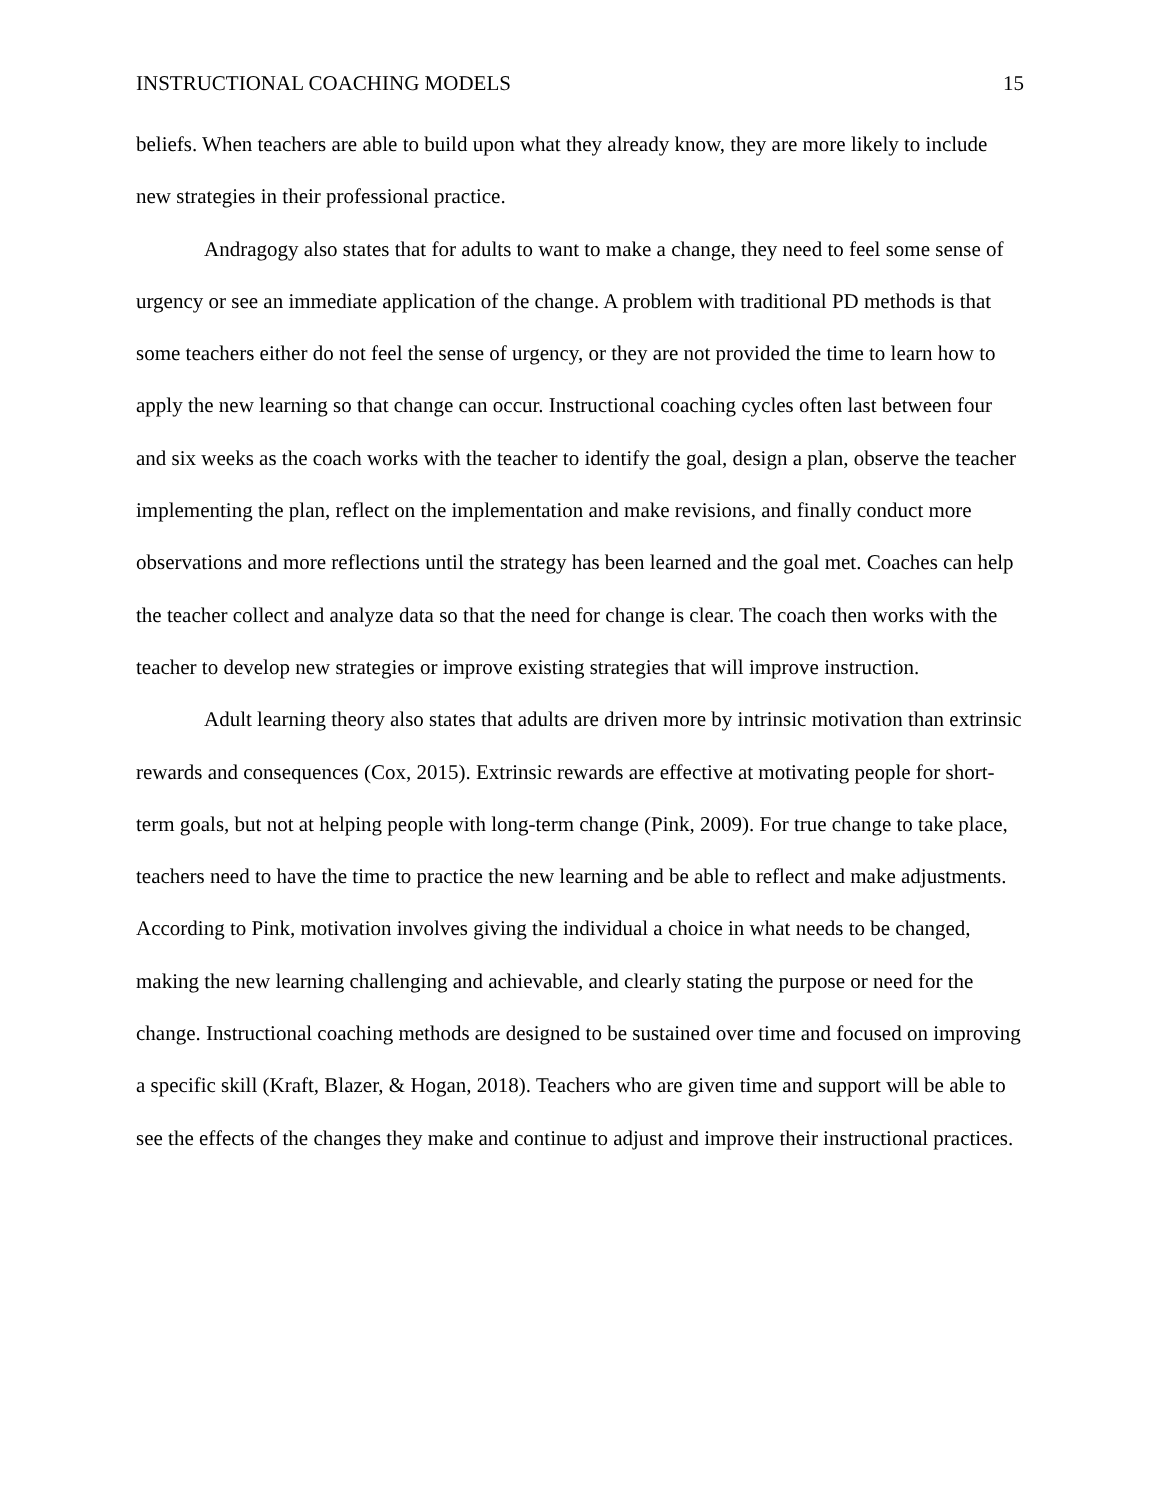INSTRUCTIONAL COACHING MODELS 15
beliefs. When teachers are able to build upon what they already know, they are more likely to include new strategies in their professional practice.
Andragogy also states that for adults to want to make a change, they need to feel some sense of urgency or see an immediate application of the change. A problem with traditional PD methods is that some teachers either do not feel the sense of urgency, or they are not provided the time to learn how to apply the new learning so that change can occur. Instructional coaching cycles often last between four and six weeks as the coach works with the teacher to identify the goal, design a plan, observe the teacher implementing the plan, reflect on the implementation and make revisions, and finally conduct more observations and more reflections until the strategy has been learned and the goal met. Coaches can help the teacher collect and analyze data so that the need for change is clear. The coach then works with the teacher to develop new strategies or improve existing strategies that will improve instruction.
Adult learning theory also states that adults are driven more by intrinsic motivation than extrinsic rewards and consequences (Cox, 2015). Extrinsic rewards are effective at motivating people for short-term goals, but not at helping people with long-term change (Pink, 2009). For true change to take place, teachers need to have the time to practice the new learning and be able to reflect and make adjustments. According to Pink, motivation involves giving the individual a choice in what needs to be changed, making the new learning challenging and achievable, and clearly stating the purpose or need for the change. Instructional coaching methods are designed to be sustained over time and focused on improving a specific skill (Kraft, Blazer, & Hogan, 2018). Teachers who are given time and support will be able to see the effects of the changes they make and continue to adjust and improve their instructional practices.